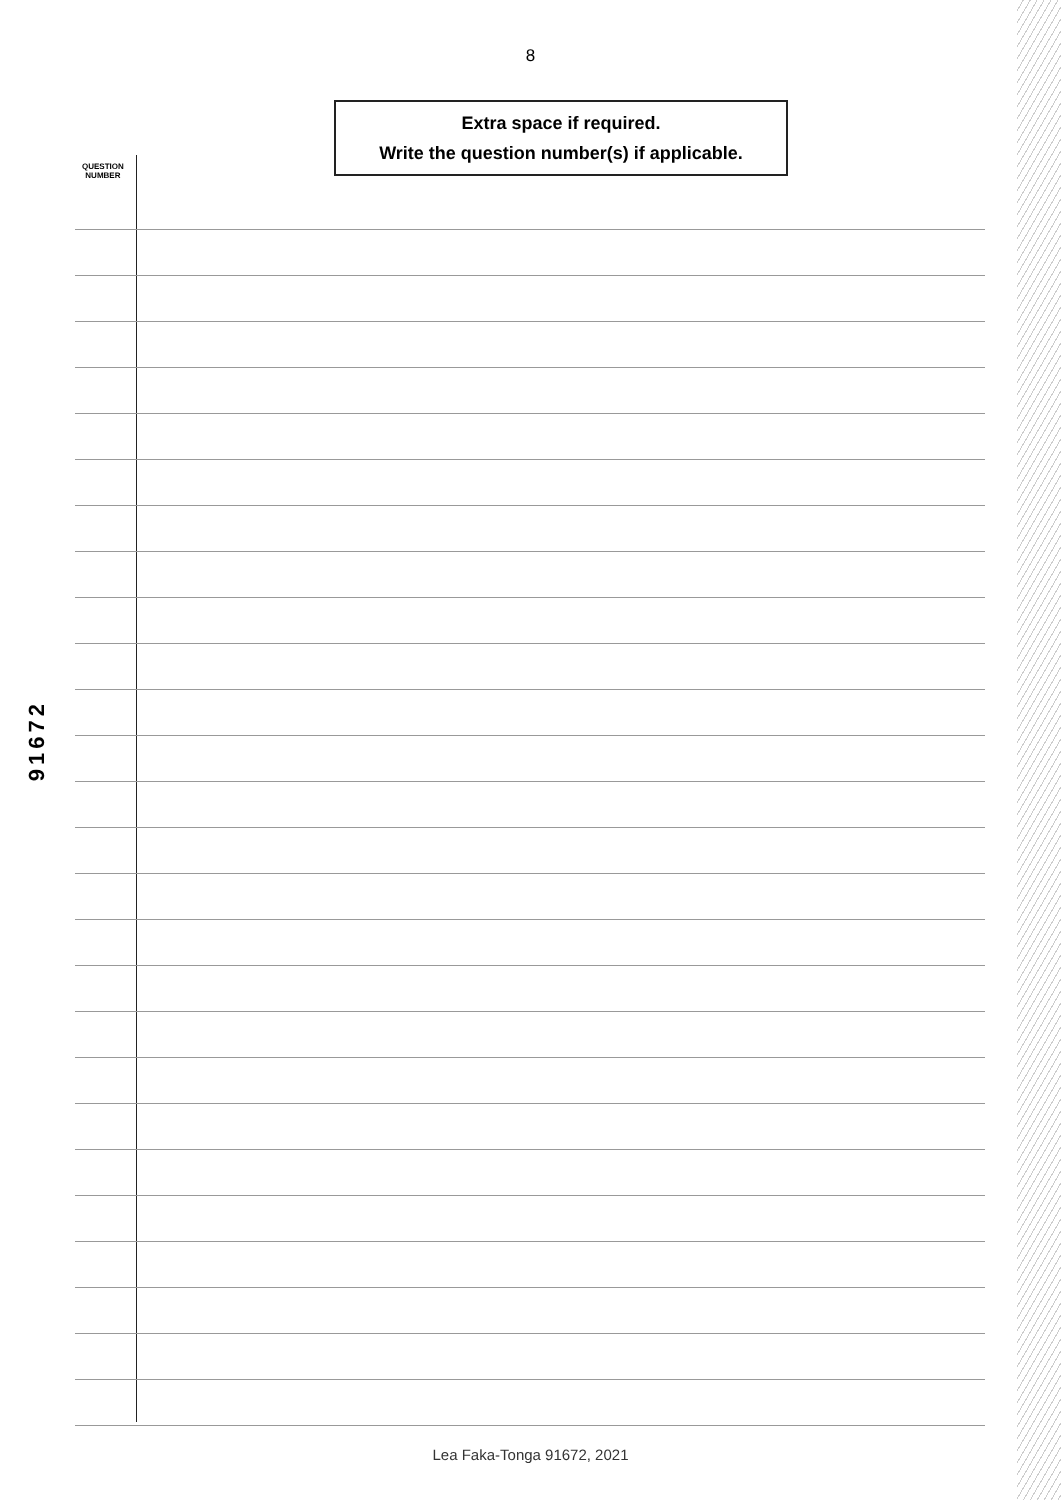8
Extra space if required.
Write the question number(s) if applicable.
QUESTION
NUMBER
91672
Lea Faka-Tonga 91672, 2021